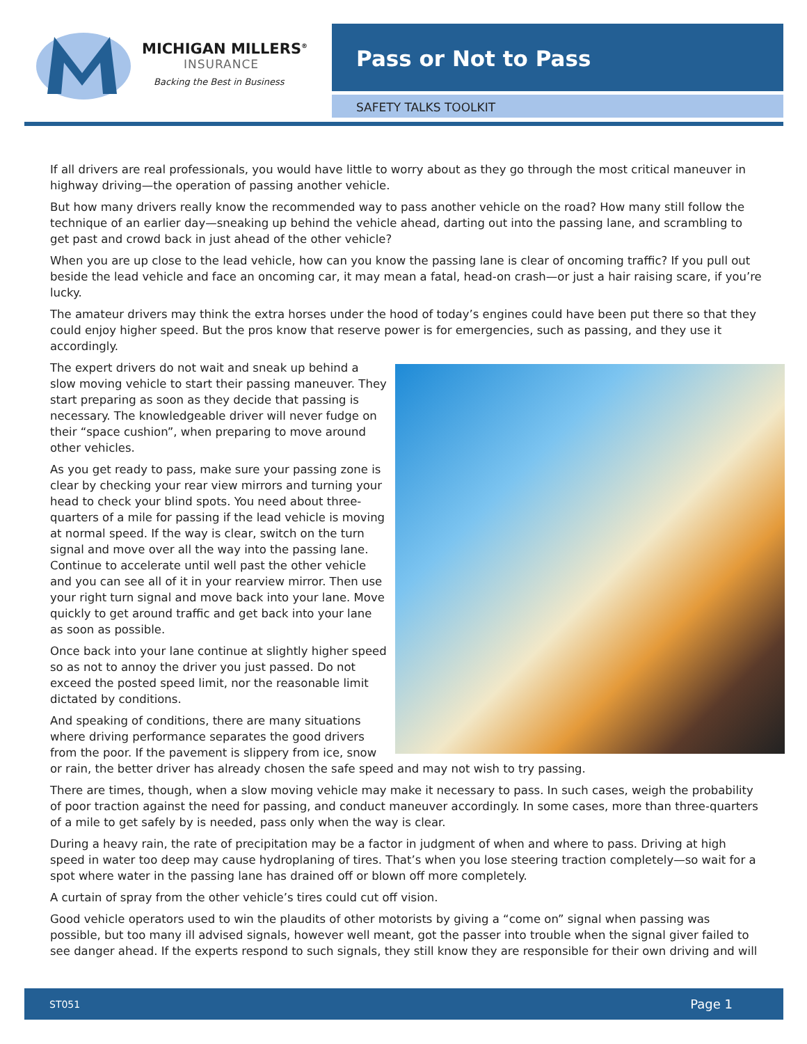MICHIGAN MILLERS<sup>®</sup>
INSURANCE
Backing the Best in Business
Pass or Not to Pass
SAFETY TALKS TOOLKIT
If all drivers are real professionals, you would have little to worry about as they go through the most critical maneuver in highway driving—the operation of passing another vehicle.
But how many drivers really know the recommended way to pass another vehicle on the road? How many still follow the technique of an earlier day—sneaking up behind the vehicle ahead, darting out into the passing lane, and scrambling to get past and crowd back in just ahead of the other vehicle?
When you are up close to the lead vehicle, how can you know the passing lane is clear of oncoming traffic? If you pull out beside the lead vehicle and face an oncoming car, it may mean a fatal, head-on crash—or just a hair raising scare, if you’re lucky.
The amateur drivers may think the extra horses under the hood of today’s engines could have been put there so that they could enjoy higher speed. But the pros know that reserve power is for emergencies, such as passing, and they use it accordingly.
The expert drivers do not wait and sneak up behind a slow moving vehicle to start their passing maneuver. They start preparing as soon as they decide that passing is necessary. The knowledgeable driver will never fudge on their “space cushion”, when preparing to move around other vehicles.
As you get ready to pass, make sure your passing zone is clear by checking your rear view mirrors and turning your head to check your blind spots. You need about three-quarters of a mile for passing if the lead vehicle is moving at normal speed. If the way is clear, switch on the turn signal and move over all the way into the passing lane. Continue to accelerate until well past the other vehicle and you can see all of it in your rearview mirror. Then use your right turn signal and move back into your lane. Move quickly to get around traffic and get back into your lane as soon as possible.
Once back into your lane continue at slightly higher speed so as not to annoy the driver you just passed. Do not exceed the posted speed limit, nor the reasonable limit dictated by conditions.
And speaking of conditions, there are many situations where driving performance separates the good drivers from the poor. If the pavement is slippery from ice, snow or rain, the better driver has already chosen the safe speed and may not wish to try passing.
There are times, though, when a slow moving vehicle may make it necessary to pass. In such cases, weigh the probability of poor traction against the need for passing, and conduct maneuver accordingly. In some cases, more than three-quarters of a mile to get safely by is needed, pass only when the way is clear.
During a heavy rain, the rate of precipitation may be a factor in judgment of when and where to pass. Driving at high speed in water too deep may cause hydroplaning of tires. That’s when you lose steering traction completely—so wait for a spot where water in the passing lane has drained off or blown off more completely.
A curtain of spray from the other vehicle’s tires could cut off vision.
Good vehicle operators used to win the plaudits of other motorists by giving a “come on” signal when passing was possible, but too many ill advised signals, however well meant, got the passer into trouble when the signal giver failed to see danger ahead. If the experts respond to such signals, they still know they are responsible for their own driving and will
ST051 Page 1